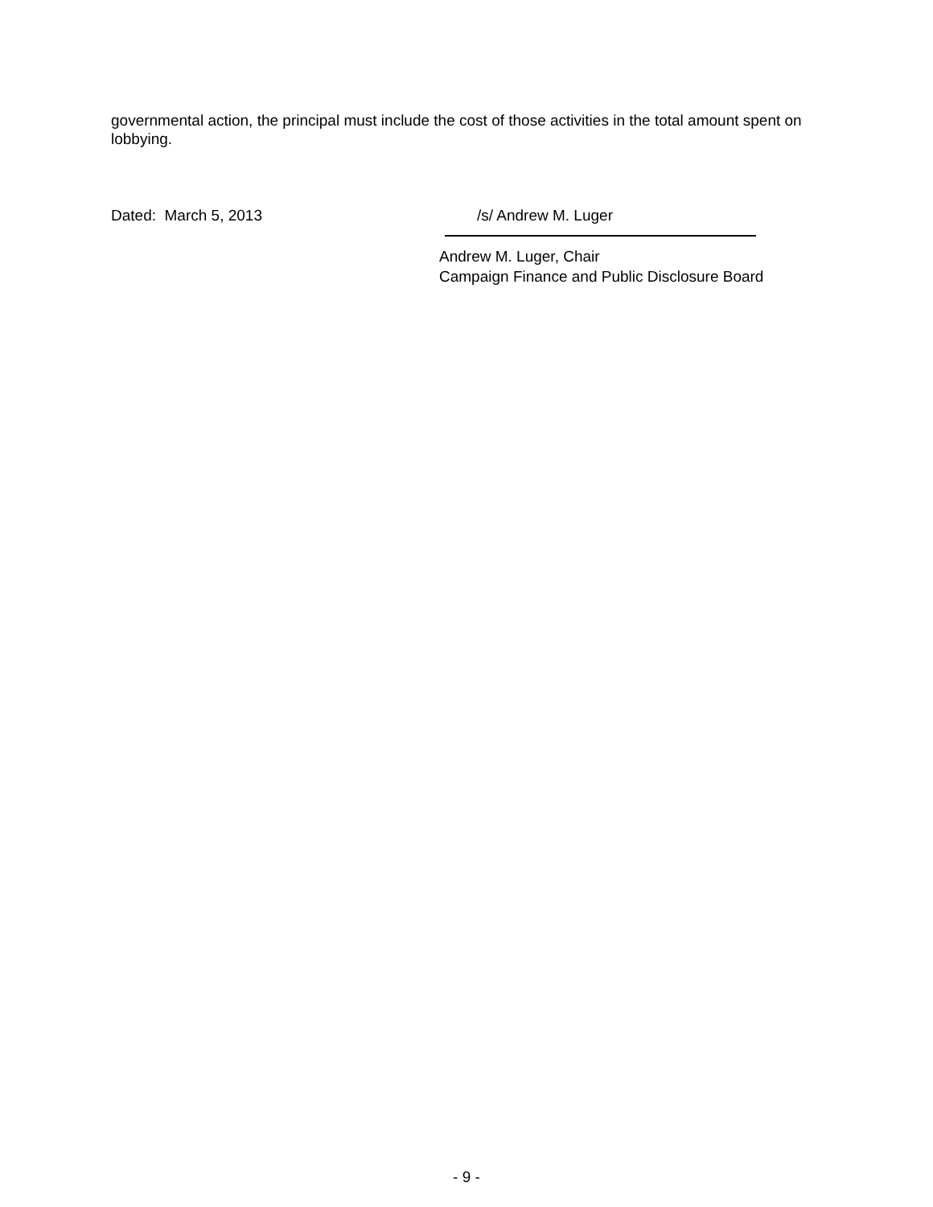governmental action, the principal must include the cost of those activities in the total amount spent on lobbying.
Dated: March 5, 2013 /s/ Andrew M. Luger
Andrew M. Luger, Chair
Campaign Finance and Public Disclosure Board
- 9 -